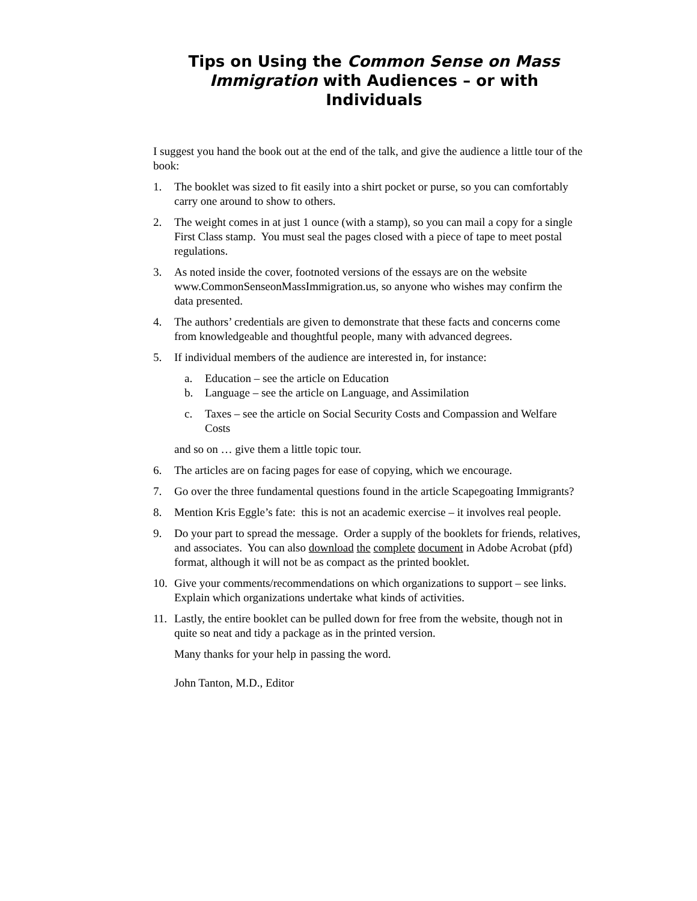Tips on Using the Common Sense on Mass Immigration with Audiences – or with Individuals
I suggest you hand the book out at the end of the talk, and give the audience a little tour of the book:
1. The booklet was sized to fit easily into a shirt pocket or purse, so you can comfortably carry one around to show to others.
2. The weight comes in at just 1 ounce (with a stamp), so you can mail a copy for a single First Class stamp. You must seal the pages closed with a piece of tape to meet postal regulations.
3. As noted inside the cover, footnoted versions of the essays are on the website www.CommonSenseonMassImmigration.us, so anyone who wishes may confirm the data presented.
4. The authors’ credentials are given to demonstrate that these facts and concerns come from knowledgeable and thoughtful people, many with advanced degrees.
5. If individual members of the audience are interested in, for instance:
a. Education – see the article on Education
b. Language – see the article on Language, and Assimilation
c. Taxes – see the article on Social Security Costs and Compassion and Welfare Costs
and so on … give them a little topic tour.
6. The articles are on facing pages for ease of copying, which we encourage.
7. Go over the three fundamental questions found in the article Scapegoating Immigrants?
8. Mention Kris Eggle’s fate: this is not an academic exercise – it involves real people.
9. Do your part to spread the message. Order a supply of the booklets for friends, relatives, and associates. You can also download the complete document in Adobe Acrobat (pfd) format, although it will not be as compact as the printed booklet.
10. Give your comments/recommendations on which organizations to support – see links. Explain which organizations undertake what kinds of activities.
11. Lastly, the entire booklet can be pulled down for free from the website, though not in quite so neat and tidy a package as in the printed version.
Many thanks for your help in passing the word.
John Tanton, M.D., Editor